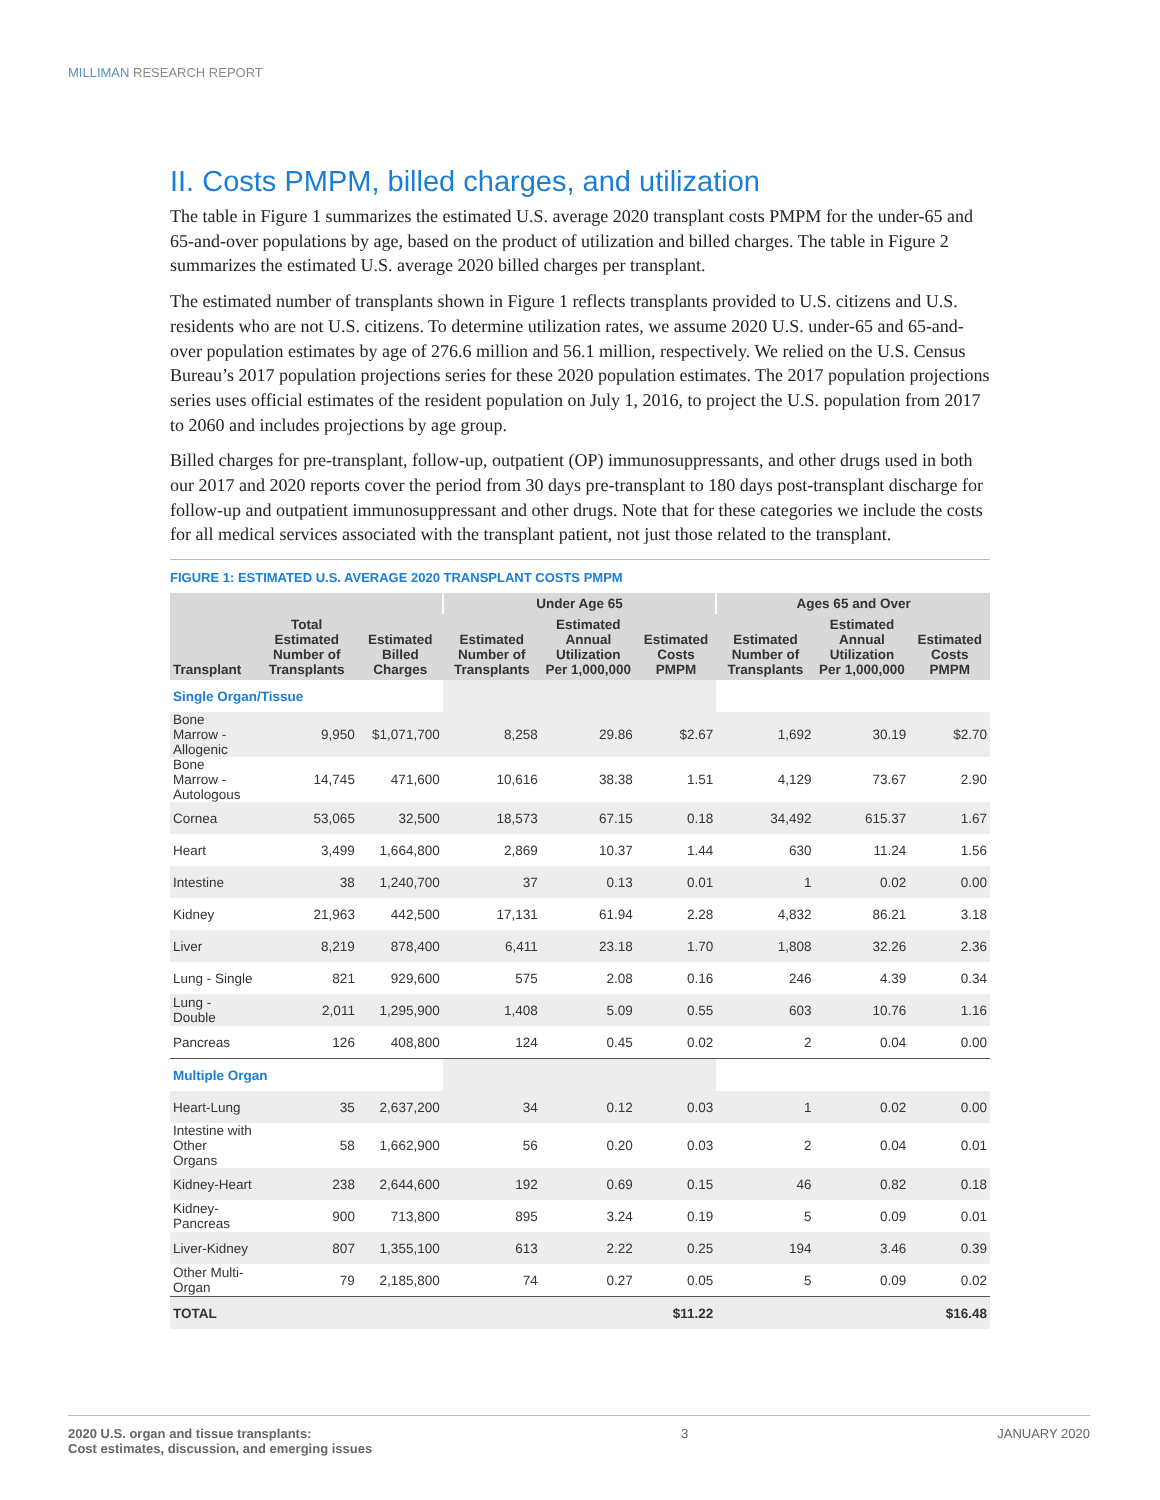MILLIMAN RESEARCH REPORT
II. Costs PMPM, billed charges, and utilization
The table in Figure 1 summarizes the estimated U.S. average 2020 transplant costs PMPM for the under-65 and 65-and-over populations by age, based on the product of utilization and billed charges. The table in Figure 2 summarizes the estimated U.S. average 2020 billed charges per transplant.
The estimated number of transplants shown in Figure 1 reflects transplants provided to U.S. citizens and U.S. residents who are not U.S. citizens. To determine utilization rates, we assume 2020 U.S. under-65 and 65-and-over population estimates by age of 276.6 million and 56.1 million, respectively. We relied on the U.S. Census Bureau’s 2017 population projections series for these 2020 population estimates. The 2017 population projections series uses official estimates of the resident population on July 1, 2016, to project the U.S. population from 2017 to 2060 and includes projections by age group.
Billed charges for pre-transplant, follow-up, outpatient (OP) immunosuppressants, and other drugs used in both our 2017 and 2020 reports cover the period from 30 days pre-transplant to 180 days post-transplant discharge for follow-up and outpatient immunosuppressant and other drugs. Note that for these categories we include the costs for all medical services associated with the transplant patient, not just those related to the transplant.
FIGURE 1: ESTIMATED U.S. AVERAGE 2020 TRANSPLANT COSTS PMPM
| | | | Under Age 65 | | | Ages 65 and Over | | |
| --- | --- | --- | --- | --- | --- | --- | --- | --- |
| Transplant | Total Estimated Number of Transplants | Estimated Billed Charges | Estimated Number of Transplants | Estimated Annual Utilization Per 1,000,000 | Estimated Costs PMPM | Estimated Number of Transplants | Estimated Annual Utilization Per 1,000,000 | Estimated Costs PMPM |
| Single Organ/Tissue | | | | | | | | |
| Bone Marrow - Allogenic | 9,950 | $1,071,700 | 8,258 | 29.86 | $2.67 | 1,692 | 30.19 | $2.70 |
| Bone Marrow - Autologous | 14,745 | 471,600 | 10,616 | 38.38 | 1.51 | 4,129 | 73.67 | 2.90 |
| Cornea | 53,065 | 32,500 | 18,573 | 67.15 | 0.18 | 34,492 | 615.37 | 1.67 |
| Heart | 3,499 | 1,664,800 | 2,869 | 10.37 | 1.44 | 630 | 11.24 | 1.56 |
| Intestine | 38 | 1,240,700 | 37 | 0.13 | 0.01 | 1 | 0.02 | 0.00 |
| Kidney | 21,963 | 442,500 | 17,131 | 61.94 | 2.28 | 4,832 | 86.21 | 3.18 |
| Liver | 8,219 | 878,400 | 6,411 | 23.18 | 1.70 | 1,808 | 32.26 | 2.36 |
| Lung - Single | 821 | 929,600 | 575 | 2.08 | 0.16 | 246 | 4.39 | 0.34 |
| Lung - Double | 2,011 | 1,295,900 | 1,408 | 5.09 | 0.55 | 603 | 10.76 | 1.16 |
| Pancreas | 126 | 408,800 | 124 | 0.45 | 0.02 | 2 | 0.04 | 0.00 |
| Multiple Organ | | | | | | | | |
| Heart-Lung | 35 | 2,637,200 | 34 | 0.12 | 0.03 | 1 | 0.02 | 0.00 |
| Intestine with Other Organs | 58 | 1,662,900 | 56 | 0.20 | 0.03 | 2 | 0.04 | 0.01 |
| Kidney-Heart | 238 | 2,644,600 | 192 | 0.69 | 0.15 | 46 | 0.82 | 0.18 |
| Kidney-Pancreas | 900 | 713,800 | 895 | 3.24 | 0.19 | 5 | 0.09 | 0.01 |
| Liver-Kidney | 807 | 1,355,100 | 613 | 2.22 | 0.25 | 194 | 3.46 | 0.39 |
| Other Multi-Organ | 79 | 2,185,800 | 74 | 0.27 | 0.05 | 5 | 0.09 | 0.02 |
| TOTAL | | | | | $11.22 | | | $16.48 |
2020 U.S. organ and tissue transplants:
Cost estimates, discussion, and emerging issues
3 JANUARY 2020